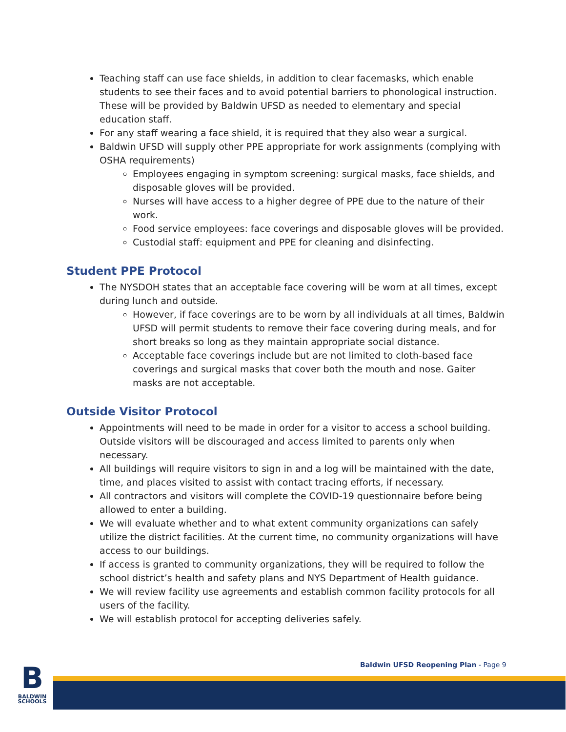Teaching staff can use face shields, in addition to clear facemasks, which enable students to see their faces and to avoid potential barriers to phonological instruction. These will be provided by Baldwin UFSD as needed to elementary and special education staff.
For any staff wearing a face shield, it is required that they also wear a surgical.
Baldwin UFSD will supply other PPE appropriate for work assignments (complying with OSHA requirements)
Employees engaging in symptom screening: surgical masks, face shields, and disposable gloves will be provided.
Nurses will have access to a higher degree of PPE due to the nature of their work.
Food service employees: face coverings and disposable gloves will be provided.
Custodial staff: equipment and PPE for cleaning and disinfecting.
Student PPE Protocol
The NYSDOH states that an acceptable face covering will be worn at all times, except during lunch and outside.
However, if face coverings are to be worn by all individuals at all times, Baldwin UFSD will permit students to remove their face covering during meals, and for short breaks so long as they maintain appropriate social distance.
Acceptable face coverings include but are not limited to cloth-based face coverings and surgical masks that cover both the mouth and nose. Gaiter masks are not acceptable.
Outside Visitor Protocol
Appointments will need to be made in order for a visitor to access a school building. Outside visitors will be discouraged and access limited to parents only when necessary.
All buildings will require visitors to sign in and a log will be maintained with the date, time, and places visited to assist with contact tracing efforts, if necessary.
All contractors and visitors will complete the COVID-19 questionnaire before being allowed to enter a building.
We will evaluate whether and to what extent community organizations can safely utilize the district facilities. At the current time, no community organizations will have access to our buildings.
If access is granted to community organizations, they will be required to follow the school district’s health and safety plans and NYS Department of Health guidance.
We will review facility use agreements and establish common facility protocols for all users of the facility.
We will establish protocol for accepting deliveries safely.
Baldwin UFSD Reopening Plan - Page 9
B
BALDWIN
SCHOOLS